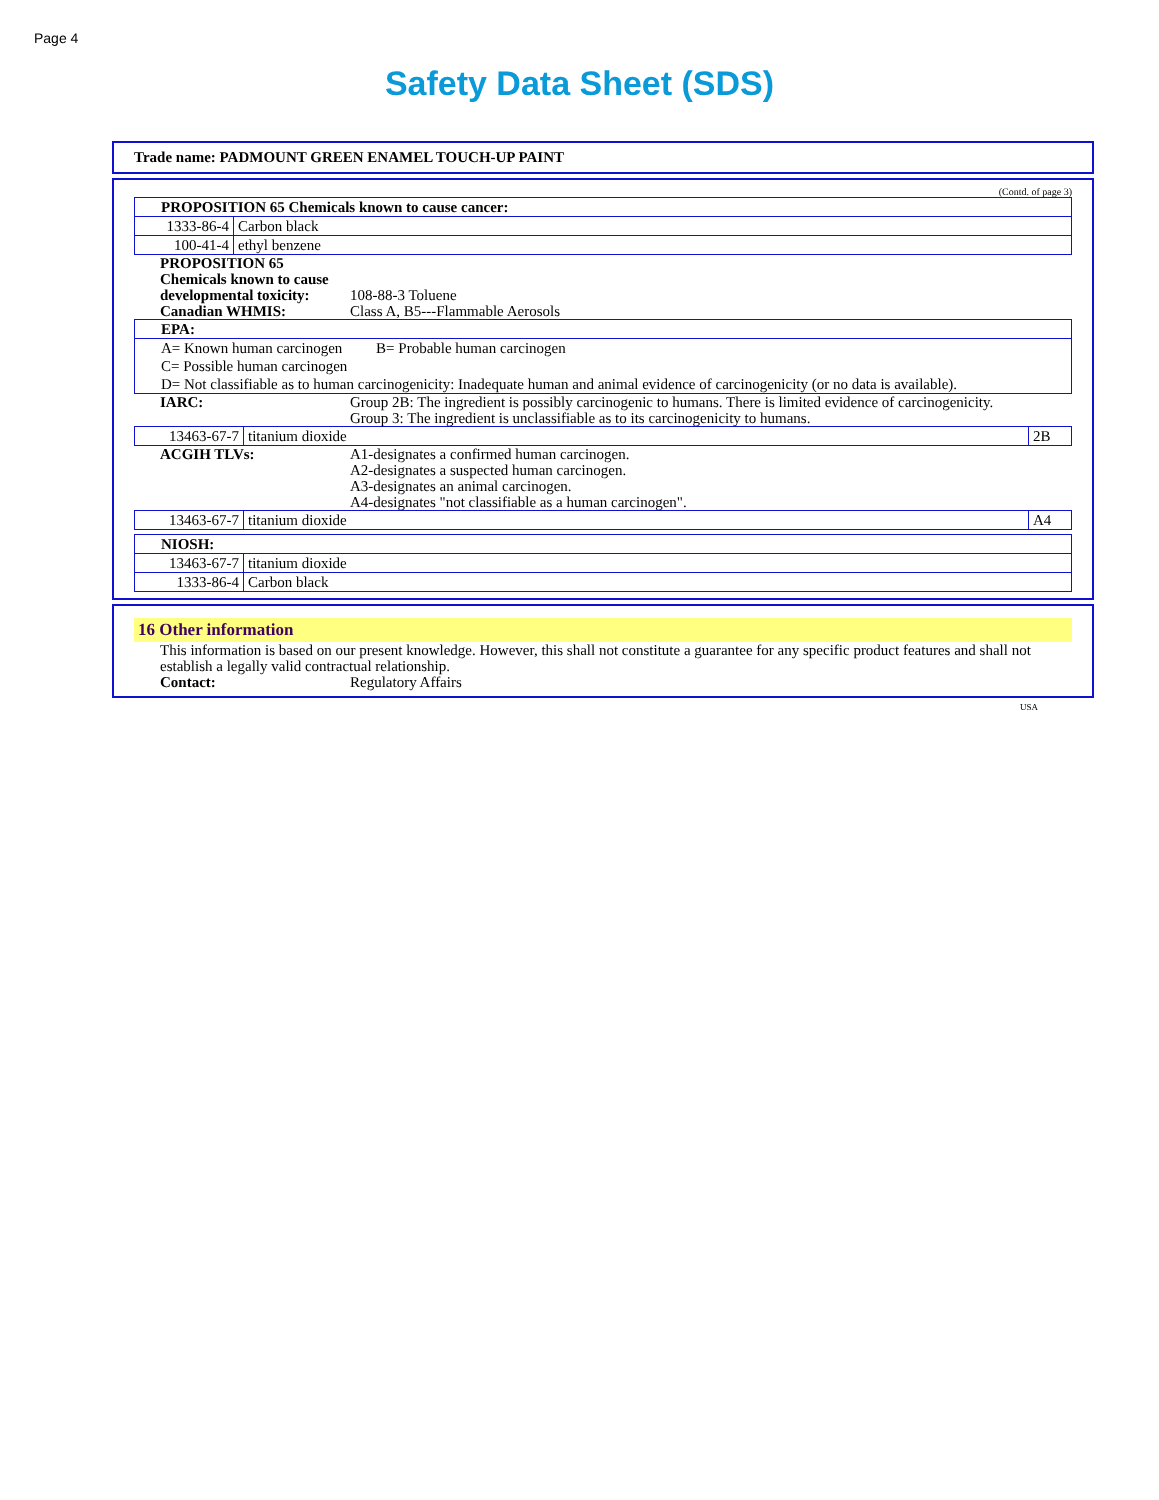Page 4
Safety Data Sheet (SDS)
Trade name: PADMOUNT GREEN ENAMEL TOUCH-UP PAINT
(Contd. of page 3)
| PROPOSITION 65 Chemicals known to cause cancer: | |
| 1333-86-4 | Carbon black |
| 100-41-4 | ethyl benzene |
PROPOSITION 65
Chemicals known to cause
developmental toxicity:
108-88-3 Toluene
Canadian WHMIS: Class A, B5---Flammable Aerosols
| EPA: |
| A= Known human carcinogen B= Probable human carcinogen C= Possible human carcinogen D= Not classifiable as to human carcinogenicity: Inadequate human and animal evidence of carcinogenicity (or no data is available). |
IARC: Group 2B: The ingredient is possibly carcinogenic to humans. There is limited evidence of carcinogenicity.
Group 3: The ingredient is unclassifiable as to its carcinogenicity to humans.
| 13463-67-7 | titanium dioxide | 2B |
ACGIH TLVs: A1-designates a confirmed human carcinogen.
A2-designates a suspected human carcinogen.
A3-designates an animal carcinogen.
A4-designates "not classifiable as a human carcinogen".
| 13463-67-7 | titanium dioxide | A4 |
| NIOSH: | |
| 13463-67-7 | titanium dioxide |
| 1333-86-4 | Carbon black |
16 Other information
This information is based on our present knowledge. However, this shall not constitute a guarantee for any specific product features and shall not establish a legally valid contractual relationship.
Contact: Regulatory Affairs
USA